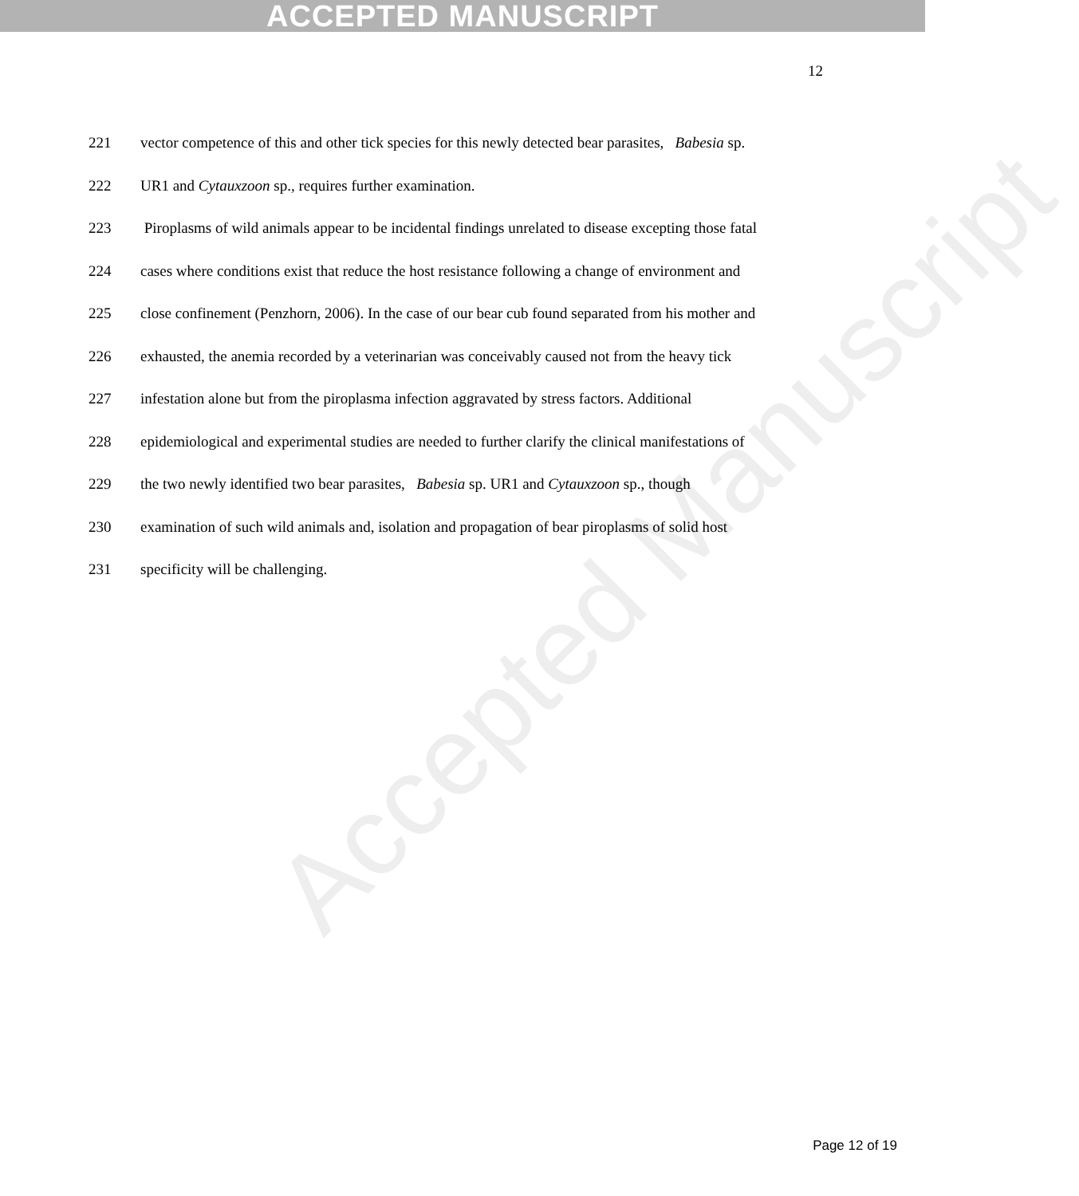ACCEPTED MANUSCRIPT
Accepted Manuscript
12
221 vector competence of this and other tick species for this newly detected bear parasites, Babesia sp.
222 UR1 and Cytauxzoon sp., requires further examination.
223 Piroplasms of wild animals appear to be incidental findings unrelated to disease excepting those fatal
224 cases where conditions exist that reduce the host resistance following a change of environment and
225 close confinement (Penzhorn, 2006). In the case of our bear cub found separated from his mother and
226 exhausted, the anemia recorded by a veterinarian was conceivably caused not from the heavy tick
227 infestation alone but from the piroplasma infection aggravated by stress factors. Additional
228 epidemiological and experimental studies are needed to further clarify the clinical manifestations of
229 the two newly identified two bear parasites, Babesia sp. UR1 and Cytauxzoon sp., though
230 examination of such wild animals and, isolation and propagation of bear piroplasms of solid host
231 specificity will be challenging.
Page 12 of 19